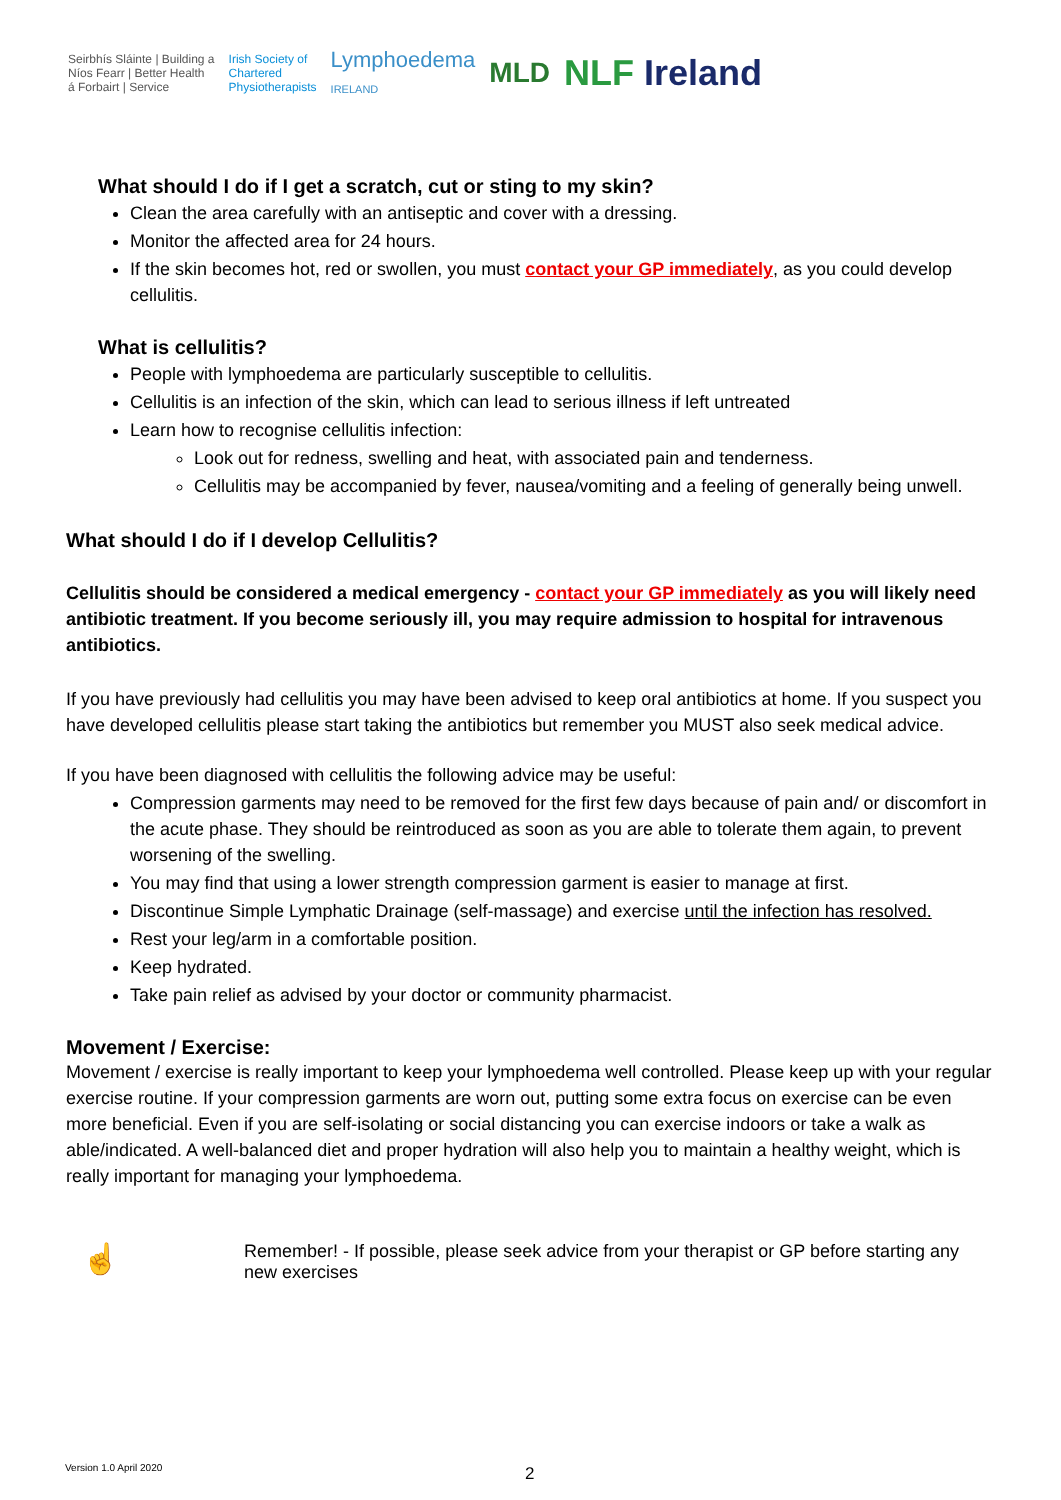Seirbhís Sláinte | Building a
Níos Fearr | Better Health
á Forbairt | Service
Irish Society of
Chartered
Physiotherapists
Lymphoedema
IRELAND
MLD
NLF Ireland
What should I do if I get a scratch, cut or sting to my skin?
Clean the area carefully with an antiseptic and cover with a dressing.
Monitor the affected area for 24 hours.
If the skin becomes hot, red or swollen, you must contact your GP immediately, as you could develop cellulitis.
What is cellulitis?
People with lymphoedema are particularly susceptible to cellulitis.
Cellulitis is an infection of the skin, which can lead to serious illness if left untreated
Learn how to recognise cellulitis infection:
Look out for redness, swelling and heat, with associated pain and tenderness.
Cellulitis may be accompanied by fever, nausea/vomiting and a feeling of generally being unwell.
What should I do if I develop Cellulitis?
Cellulitis should be considered a medical emergency - contact your GP immediately as you will likely need antibiotic treatment. If you become seriously ill, you may require admission to hospital for intravenous antibiotics.
If you have previously had cellulitis you may have been advised to keep oral antibiotics at home. If you suspect you have developed cellulitis please start taking the antibiotics but remember you MUST also seek medical advice.
If you have been diagnosed with cellulitis the following advice may be useful:
Compression garments may need to be removed for the first few days because of pain and/ or discomfort in the acute phase. They should be reintroduced as soon as you are able to tolerate them again, to prevent worsening of the swelling.
You may find that using a lower strength compression garment is easier to manage at first.
Discontinue Simple Lymphatic Drainage (self-massage) and exercise until the infection has resolved.
Rest your leg/arm in a comfortable position.
Keep hydrated.
Take pain relief as advised by your doctor or community pharmacist.
Movement / Exercise:
Movement / exercise is really important to keep your lymphoedema well controlled. Please keep up with your regular exercise routine. If your compression garments are worn out, putting some extra focus on exercise can be even more beneficial. Even if you are self-isolating or social distancing you can exercise indoors or take a walk as able/indicated. A well-balanced diet and proper hydration will also help you to maintain a healthy weight, which is really important for managing your lymphoedema.
☝
Remember! - If possible, please seek advice from your therapist or GP before starting any new exercises
Version 1.0 April 2020 2